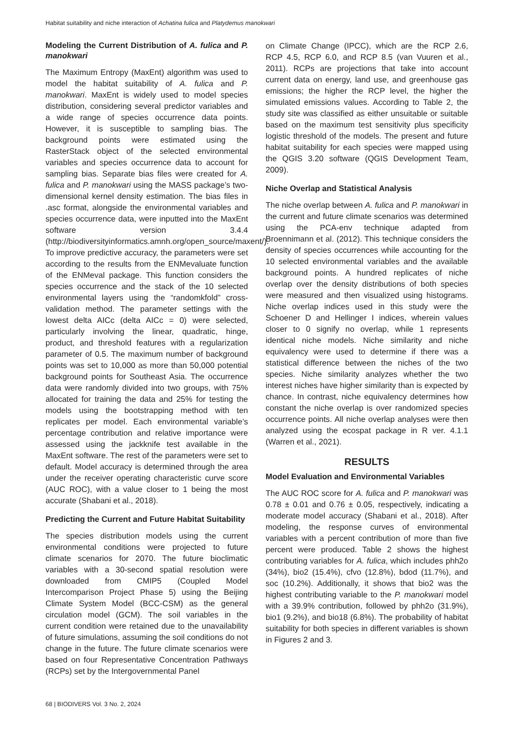Habitat suitability and niche interaction of Achatina fulica and Platydemus manokwari
Modeling the Current Distribution of A. fulica and P. manokwari
The Maximum Entropy (MaxEnt) algorithm was used to model the habitat suitability of A. fulica and P. manokwari. MaxEnt is widely used to model species distribution, considering several predictor variables and a wide range of species occurrence data points. However, it is susceptible to sampling bias. The background points were estimated using the RasterStack object of the selected environmental variables and species occurrence data to account for sampling bias. Separate bias files were created for A. fulica and P. manokwari using the MASS package’s two-dimensional kernel density estimation. The bias files in .asc format, alongside the environmental variables and species occurrence data, were inputted into the MaxEnt software version 3.4.4 (http://biodiversityinformatics.amnh.org/open_source/maxent/). To improve predictive accuracy, the parameters were set according to the results from the ENMevaluate function of the ENMeval package. This function considers the species occurrence and the stack of the 10 selected environmental layers using the “randomkfold” cross-validation method. The parameter settings with the lowest delta AICc (delta AICc = 0) were selected, particularly involving the linear, quadratic, hinge, product, and threshold features with a regularization parameter of 0.5. The maximum number of background points was set to 10,000 as more than 50,000 potential background points for Southeast Asia. The occurrence data were randomly divided into two groups, with 75% allocated for training the data and 25% for testing the models using the bootstrapping method with ten replicates per model. Each environmental variable’s percentage contribution and relative importance were assessed using the jackknife test available in the MaxEnt software. The rest of the parameters were set to default. Model accuracy is determined through the area under the receiver operating characteristic curve score (AUC ROC), with a value closer to 1 being the most accurate (Shabani et al., 2018).
Predicting the Current and Future Habitat Suitability
The species distribution models using the current environmental conditions were projected to future climate scenarios for 2070. The future bioclimatic variables with a 30-second spatial resolution were downloaded from CMIP5 (Coupled Model Intercomparison Project Phase 5) using the Beijing Climate System Model (BCC-CSM) as the general circulation model (GCM). The soil variables in the current condition were retained due to the unavailability of future simulations, assuming the soil conditions do not change in the future. The future climate scenarios were based on four Representative Concentration Pathways (RCPs) set by the Intergovernmental Panel
on Climate Change (IPCC), which are the RCP 2.6, RCP 4.5, RCP 6.0, and RCP 8.5 (van Vuuren et al., 2011). RCPs are projections that take into account current data on energy, land use, and greenhouse gas emissions; the higher the RCP level, the higher the simulated emissions values. According to Table 2, the study site was classified as either unsuitable or suitable based on the maximum test sensitivity plus specificity logistic threshold of the models. The present and future habitat suitability for each species were mapped using the QGIS 3.20 software (QGIS Development Team, 2009).
Niche Overlap and Statistical Analysis
The niche overlap between A. fulica and P. manokwari in the current and future climate scenarios was determined using the PCA-env technique adapted from Broennimann et al. (2012). This technique considers the density of species occurrences while accounting for the 10 selected environmental variables and the available background points. A hundred replicates of niche overlap over the density distributions of both species were measured and then visualized using histograms. Niche overlap indices used in this study were the Schoener D and Hellinger I indices, wherein values closer to 0 signify no overlap, while 1 represents identical niche models. Niche similarity and niche equivalency were used to determine if there was a statistical difference between the niches of the two species. Niche similarity analyzes whether the two interest niches have higher similarity than is expected by chance. In contrast, niche equivalency determines how constant the niche overlap is over randomized species occurrence points. All niche overlap analyses were then analyzed using the ecospat package in R ver. 4.1.1 (Warren et al., 2021).
RESULTS
Model Evaluation and Environmental Variables
The AUC ROC score for A. fulica and P. manokwari was 0.78 ± 0.01 and 0.76 ± 0.05, respectively, indicating a moderate model accuracy (Shabani et al., 2018). After modeling, the response curves of environmental variables with a percent contribution of more than five percent were produced. Table 2 shows the highest contributing variables for A. fulica, which includes phh2o (34%), bio2 (15.4%), cfvo (12.8%), bdod (11.7%), and soc (10.2%). Additionally, it shows that bio2 was the highest contributing variable to the P. manokwari model with a 39.9% contribution, followed by phh2o (31.9%), bio1 (9.2%), and bio18 (6.8%). The probability of habitat suitability for both species in different variables is shown in Figures 2 and 3.
68 | BIODIVERS Vol. 3 No. 2, 2024